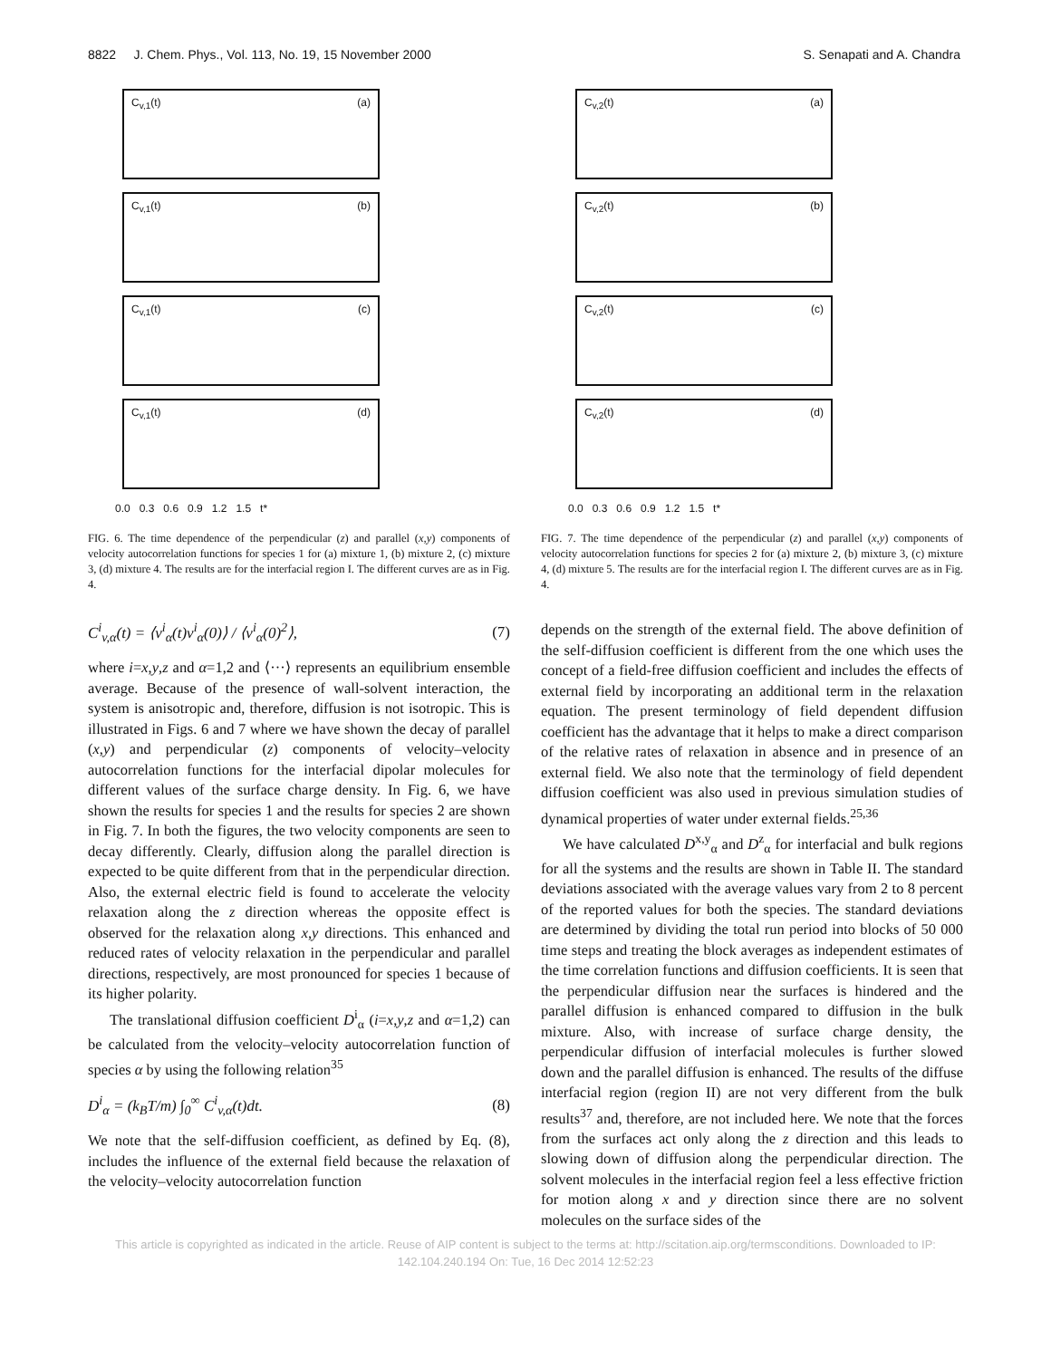8822 J. Chem. Phys., Vol. 113, No. 19, 15 November 2000 S. Senapati and A. Chandra
C<sub>v,1</sub>(t) (a)
C<sub>v,1</sub>(t) (b)
C<sub>v,1</sub>(t) (c)
C<sub>v,1</sub>(t) (d)
0.0 0.3 0.6 0.9 1.2 1.5 t*
FIG. 6. The time dependence of the perpendicular (z) and parallel (x,y) components of velocity autocorrelation functions for species 1 for (a) mixture 1, (b) mixture 2, (c) mixture 3, (d) mixture 4. The results are for the interfacial region I. The different curves are as in Fig. 4.
C<sup>i</sup><sub>v,α</sub>(t) = ⟨v<sup>i</sup><sub>α</sub>(t)v<sup>i</sup><sub>α</sub>(0)⟩ / ⟨v<sup>i</sup><sub>α</sub>(0)<sup>2</sup>⟩, (7)
where i=x,y,z and α=1,2 and ⟨···⟩ represents an equilibrium ensemble average. Because of the presence of wall-solvent interaction, the system is anisotropic and, therefore, diffusion is not isotropic. This is illustrated in Figs. 6 and 7 where we have shown the decay of parallel (x,y) and perpendicular (z) components of velocity–velocity autocorrelation functions for the interfacial dipolar molecules for different values of the surface charge density. In Fig. 6, we have shown the results for species 1 and the results for species 2 are shown in Fig. 7. In both the figures, the two velocity components are seen to decay differently. Clearly, diffusion along the parallel direction is expected to be quite different from that in the perpendicular direction. Also, the external electric field is found to accelerate the velocity relaxation along the z direction whereas the opposite effect is observed for the relaxation along x,y directions. This enhanced and reduced rates of velocity relaxation in the perpendicular and parallel directions, respectively, are most pronounced for species 1 because of its higher polarity.
The translational diffusion coefficient D<sup>i</sup><sub>α</sub> (i=x,y,z and α=1,2) can be calculated from the velocity–velocity autocorrelation function of species α by using the following relation<sup>35</sup>
D<sup>i</sup><sub>α</sub> = (k<sub>B</sub>T/m) ∫<sub>0</sub><sup>∞</sup> C<sup>i</sup><sub>v,α</sub>(t)dt. (8)
We note that the self-diffusion coefficient, as defined by Eq. (8), includes the influence of the external field because the relaxation of the velocity–velocity autocorrelation function
C<sub>v,2</sub>(t) (a)
C<sub>v,2</sub>(t) (b)
C<sub>v,2</sub>(t) (c)
C<sub>v,2</sub>(t) (d)
0.0 0.3 0.6 0.9 1.2 1.5 t*
FIG. 7. The time dependence of the perpendicular (z) and parallel (x,y) components of velocity autocorrelation functions for species 2 for (a) mixture 2, (b) mixture 3, (c) mixture 4, (d) mixture 5. The results are for the interfacial region I. The different curves are as in Fig. 4.
depends on the strength of the external field. The above definition of the self-diffusion coefficient is different from the one which uses the concept of a field-free diffusion coefficient and includes the effects of external field by incorporating an additional term in the relaxation equation. The present terminology of field dependent diffusion coefficient has the advantage that it helps to make a direct comparison of the relative rates of relaxation in absence and in presence of an external field. We also note that the terminology of field dependent diffusion coefficient was also used in previous simulation studies of dynamical properties of water under external fields.<sup>25,36</sup>
We have calculated D<sup>x,y</sup><sub>α</sub> and D<sup>z</sup><sub>α</sub> for interfacial and bulk regions for all the systems and the results are shown in Table II. The standard deviations associated with the average values vary from 2 to 8 percent of the reported values for both the species. The standard deviations are determined by dividing the total run period into blocks of 50 000 time steps and treating the block averages as independent estimates of the time correlation functions and diffusion coefficients. It is seen that the perpendicular diffusion near the surfaces is hindered and the parallel diffusion is enhanced compared to diffusion in the bulk mixture. Also, with increase of surface charge density, the perpendicular diffusion of interfacial molecules is further slowed down and the parallel diffusion is enhanced. The results of the diffuse interfacial region (region II) are not very different from the bulk results<sup>37</sup> and, therefore, are not included here. We note that the forces from the surfaces act only along the z direction and this leads to slowing down of diffusion along the perpendicular direction. The solvent molecules in the interfacial region feel a less effective friction for motion along x and y direction since there are no solvent molecules on the surface sides of the
This article is copyrighted as indicated in the article. Reuse of AIP content is subject to the terms at: http://scitation.aip.org/termsconditions. Downloaded to IP:
142.104.240.194 On: Tue, 16 Dec 2014 12:52:23